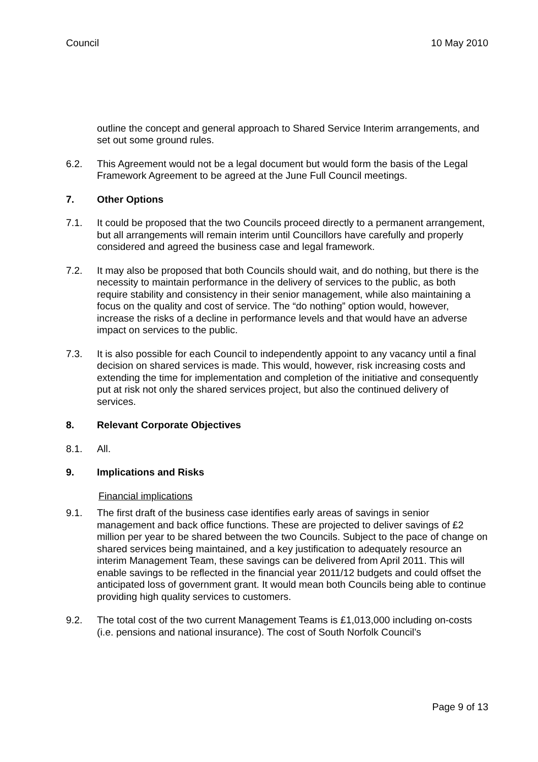Council 10 May 2010
outline the concept and general approach to Shared Service Interim arrangements, and set out some ground rules.
6.2. This Agreement would not be a legal document but would form the basis of the Legal Framework Agreement to be agreed at the June Full Council meetings.
7. Other Options
7.1. It could be proposed that the two Councils proceed directly to a permanent arrangement, but all arrangements will remain interim until Councillors have carefully and properly considered and agreed the business case and legal framework.
7.2. It may also be proposed that both Councils should wait, and do nothing, but there is the necessity to maintain performance in the delivery of services to the public, as both require stability and consistency in their senior management, while also maintaining a focus on the quality and cost of service. The “do nothing” option would, however, increase the risks of a decline in performance levels and that would have an adverse impact on services to the public.
7.3. It is also possible for each Council to independently appoint to any vacancy until a final decision on shared services is made. This would, however, risk increasing costs and extending the time for implementation and completion of the initiative and consequently put at risk not only the shared services project, but also the continued delivery of services.
8. Relevant Corporate Objectives
8.1. All.
9. Implications and Risks
Financial implications
9.1. The first draft of the business case identifies early areas of savings in senior management and back office functions. These are projected to deliver savings of £2 million per year to be shared between the two Councils. Subject to the pace of change on shared services being maintained, and a key justification to adequately resource an interim Management Team, these savings can be delivered from April 2011. This will enable savings to be reflected in the financial year 2011/12 budgets and could offset the anticipated loss of government grant. It would mean both Councils being able to continue providing high quality services to customers.
9.2. The total cost of the two current Management Teams is £1,013,000 including on-costs (i.e. pensions and national insurance). The cost of South Norfolk Council’s
Page 9 of 13